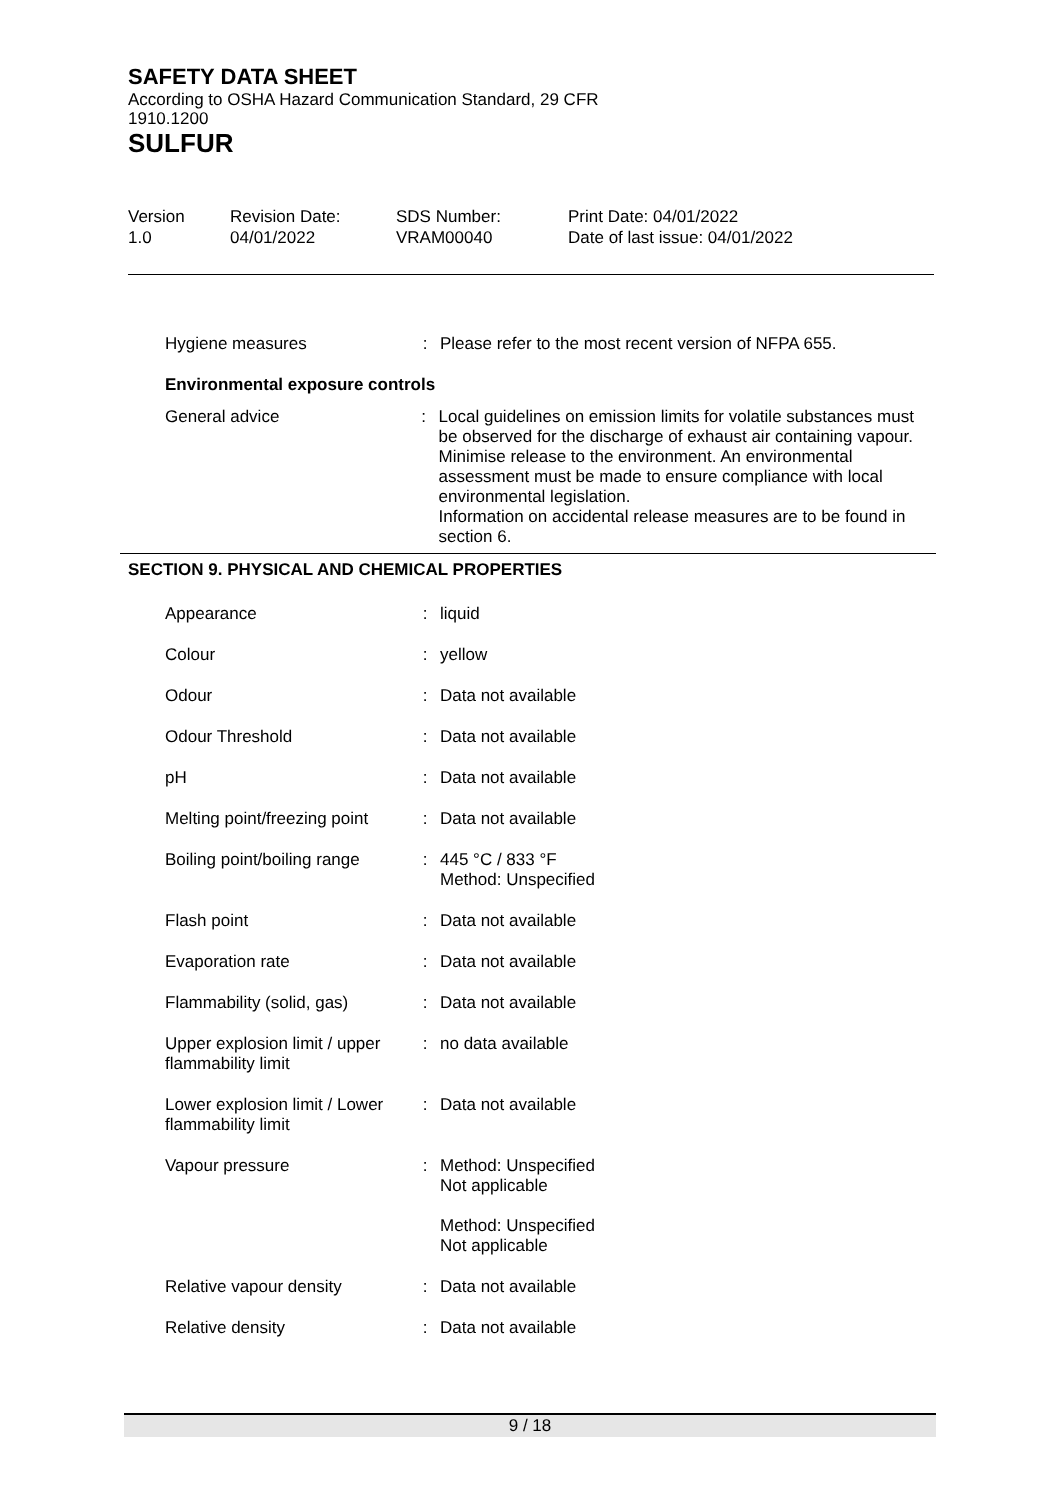SAFETY DATA SHEET
According to OSHA Hazard Communication Standard, 29 CFR
1910.1200
SULFUR
| Version 1.0 | Revision Date: 04/01/2022 | SDS Number: VRAM00040 | Print Date: 04/01/2022 Date of last issue: 04/01/2022 |
| Hygiene measures | : | Please refer to the most recent version of NFPA 655. |
Environmental exposure controls
| General advice | : | Local guidelines on emission limits for volatile substances must be observed for the discharge of exhaust air containing vapour. Minimise release to the environment. An environmental assessment must be made to ensure compliance with local environmental legislation. Information on accidental release measures are to be found in section 6. |
SECTION 9. PHYSICAL AND CHEMICAL PROPERTIES
| Appearance | : | liquid |
| Colour | : | yellow |
| Odour | : | Data not available |
| Odour Threshold | : | Data not available |
| pH | : | Data not available |
| Melting point/freezing point | : | Data not available |
| Boiling point/boiling range | : | 445 °C / 833 °F Method: Unspecified |
| Flash point | : | Data not available |
| Evaporation rate | : | Data not available |
| Flammability (solid, gas) | : | Data not available |
| Upper explosion limit / upper flammability limit | : | no data available |
| Lower explosion limit / Lower flammability limit | : | Data not available |
| Vapour pressure | : | Method: Unspecified Not applicable Method: Unspecified Not applicable |
| Relative vapour density | : | Data not available |
| Relative density | : | Data not available |
9 / 18